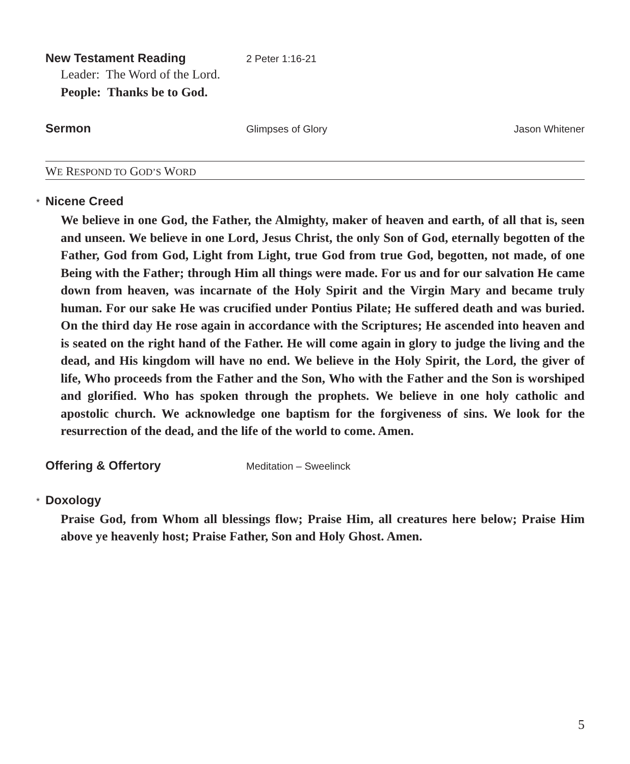New Testament Reading 2 Peter 1:16-21
Leader: The Word of the Lord.
People: Thanks be to God.
Sermon Glimpses of Glory Jason Whitener
WE RESPOND TO GOD’S WORD
* Nicene Creed
We believe in one God, the Father, the Almighty, maker of heaven and earth, of all that is, seen and unseen. We believe in one Lord, Jesus Christ, the only Son of God, eternally begotten of the Father, God from God, Light from Light, true God from true God, begotten, not made, of one Being with the Father; through Him all things were made. For us and for our salvation He came down from heaven, was incarnate of the Holy Spirit and the Virgin Mary and became truly human. For our sake He was crucified under Pontius Pilate; He suffered death and was buried. On the third day He rose again in accordance with the Scriptures; He ascended into heaven and is seated on the right hand of the Father. He will come again in glory to judge the living and the dead, and His kingdom will have no end. We believe in the Holy Spirit, the Lord, the giver of life, Who proceeds from the Father and the Son, Who with the Father and the Son is worshiped and glorified. Who has spoken through the prophets. We believe in one holy catholic and apostolic church. We acknowledge one baptism for the forgiveness of sins. We look for the resurrection of the dead, and the life of the world to come. Amen.
Offering & Offertory Meditation – Sweelinck
* Doxology
Praise God, from Whom all blessings flow; Praise Him, all creatures here below; Praise Him above ye heavenly host; Praise Father, Son and Holy Ghost. Amen.
5